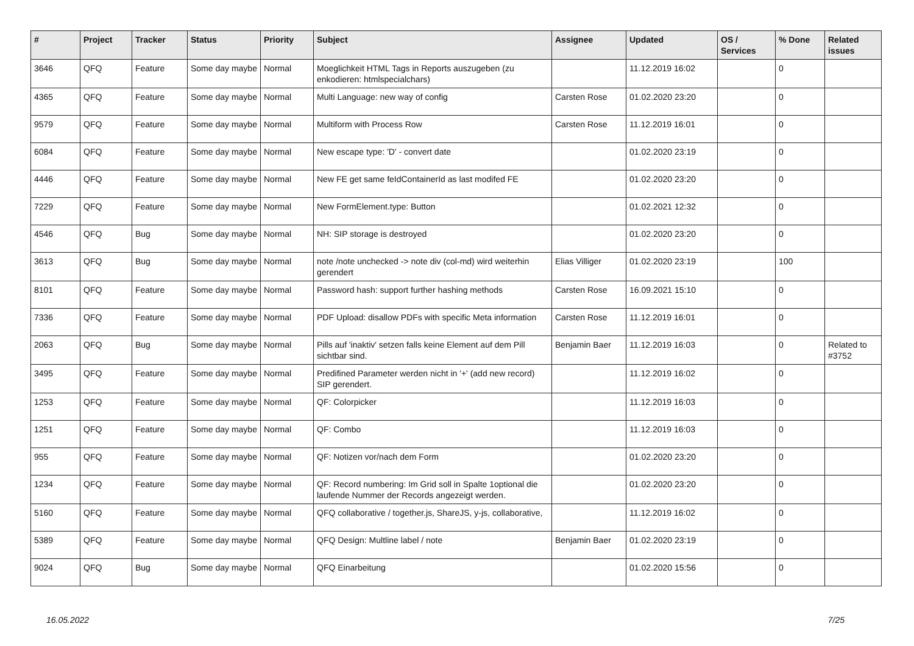| # | Project | Tracker | Status | Priority | Subject | Assignee | Updated | OS / Services | % Done | Related issues |
| --- | --- | --- | --- | --- | --- | --- | --- | --- | --- | --- |
| 3646 | QFQ | Feature | Some day maybe | Normal | Moeglichkeit HTML Tags in Reports auszugeben (zu enkodieren: htmlspecialchars) | | 11.12.2019 16:02 | | 0 | |
| 4365 | QFQ | Feature | Some day maybe | Normal | Multi Language: new way of config | Carsten Rose | 01.02.2020 23:20 | | 0 | |
| 9579 | QFQ | Feature | Some day maybe | Normal | Multiform with Process Row | Carsten Rose | 11.12.2019 16:01 | | 0 | |
| 6084 | QFQ | Feature | Some day maybe | Normal | New escape type: 'D' - convert date | | 01.02.2020 23:19 | | 0 | |
| 4446 | QFQ | Feature | Some day maybe | Normal | New FE get same feIdContainerId as last modifed FE | | 01.02.2020 23:20 | | 0 | |
| 7229 | QFQ | Feature | Some day maybe | Normal | New FormElement.type: Button | | 01.02.2021 12:32 | | 0 | |
| 4546 | QFQ | Bug | Some day maybe | Normal | NH: SIP storage is destroyed | | 01.02.2020 23:20 | | 0 | |
| 3613 | QFQ | Bug | Some day maybe | Normal | note /note unchecked -> note div (col-md) wird weiterhin gerendert | Elias Villiger | 01.02.2020 23:19 | | 100 | |
| 8101 | QFQ | Feature | Some day maybe | Normal | Password hash: support further hashing methods | Carsten Rose | 16.09.2021 15:10 | | 0 | |
| 7336 | QFQ | Feature | Some day maybe | Normal | PDF Upload: disallow PDFs with specific Meta information | Carsten Rose | 11.12.2019 16:01 | | 0 | |
| 2063 | QFQ | Bug | Some day maybe | Normal | Pills auf 'inaktiv' setzen falls keine Element auf dem Pill sichtbar sind. | Benjamin Baer | 11.12.2019 16:03 | | 0 | Related to #3752 |
| 3495 | QFQ | Feature | Some day maybe | Normal | Predifined Parameter werden nicht in '+' (add new record) SIP gerendert. | | 11.12.2019 16:02 | | 0 | |
| 1253 | QFQ | Feature | Some day maybe | Normal | QF: Colorpicker | | 11.12.2019 16:03 | | 0 | |
| 1251 | QFQ | Feature | Some day maybe | Normal | QF: Combo | | 11.12.2019 16:03 | | 0 | |
| 955 | QFQ | Feature | Some day maybe | Normal | QF: Notizen vor/nach dem Form | | 01.02.2020 23:20 | | 0 | |
| 1234 | QFQ | Feature | Some day maybe | Normal | QF: Record numbering: Im Grid soll in Spalte 1optional die laufende Nummer der Records angezeigt werden. | | 01.02.2020 23:20 | | 0 | |
| 5160 | QFQ | Feature | Some day maybe | Normal | QFQ collaborative / together.js, ShareJS, y-js, collaborative, | | 11.12.2019 16:02 | | 0 | |
| 5389 | QFQ | Feature | Some day maybe | Normal | QFQ Design: Multline label / note | Benjamin Baer | 01.02.2020 23:19 | | 0 | |
| 9024 | QFQ | Bug | Some day maybe | Normal | QFQ Einarbeitung | | 01.02.2020 15:56 | | 0 | |
16.05.2022 7/25